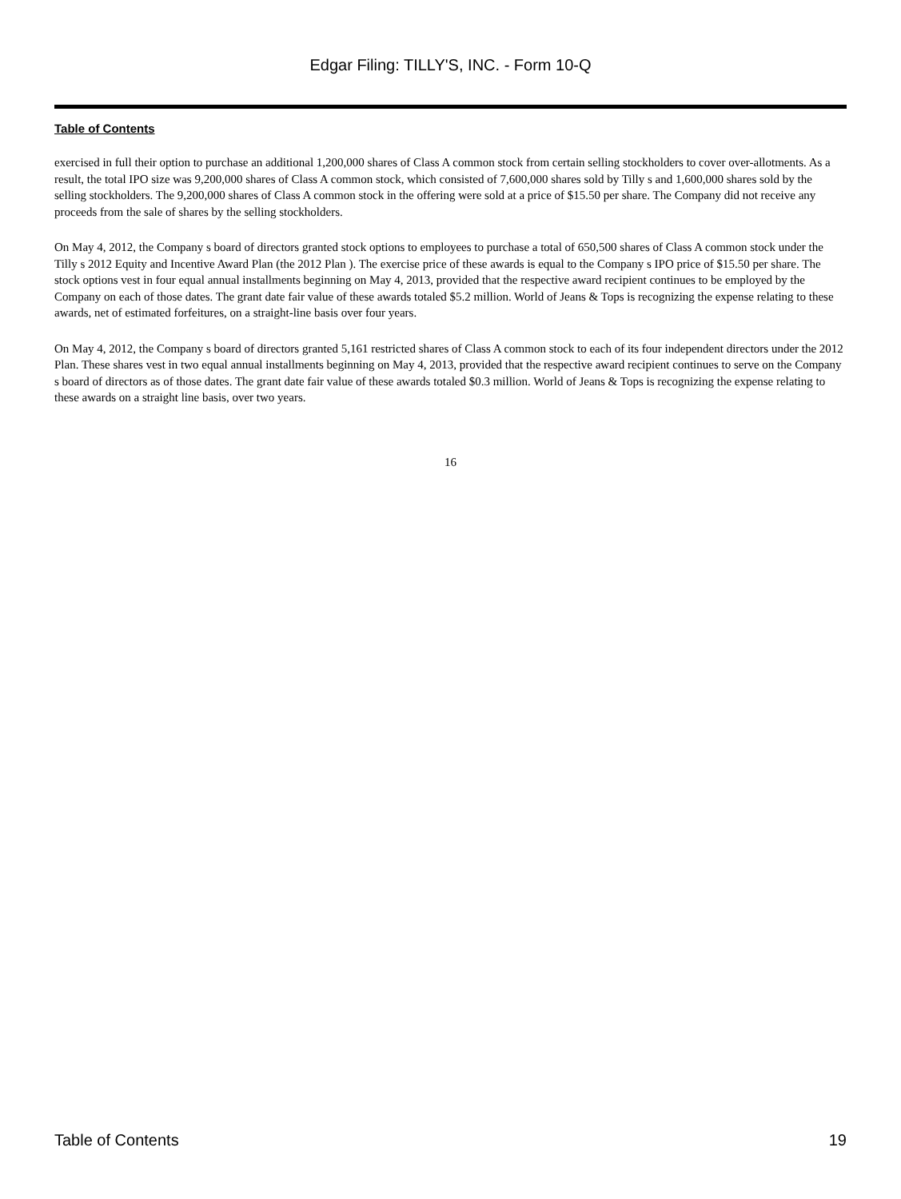Edgar Filing: TILLY'S, INC. - Form 10-Q
Table of Contents
exercised in full their option to purchase an additional 1,200,000 shares of Class A common stock from certain selling stockholders to cover over-allotments. As a result, the total IPO size was 9,200,000 shares of Class A common stock, which consisted of 7,600,000 shares sold by Tilly s and 1,600,000 shares sold by the selling stockholders. The 9,200,000 shares of Class A common stock in the offering were sold at a price of $15.50 per share. The Company did not receive any proceeds from the sale of shares by the selling stockholders.
On May 4, 2012, the Company s board of directors granted stock options to employees to purchase a total of 650,500 shares of Class A common stock under the Tilly s 2012 Equity and Incentive Award Plan (the 2012 Plan ). The exercise price of these awards is equal to the Company s IPO price of $15.50 per share. The stock options vest in four equal annual installments beginning on May 4, 2013, provided that the respective award recipient continues to be employed by the Company on each of those dates. The grant date fair value of these awards totaled $5.2 million. World of Jeans & Tops is recognizing the expense relating to these awards, net of estimated forfeitures, on a straight-line basis over four years.
On May 4, 2012, the Company s board of directors granted 5,161 restricted shares of Class A common stock to each of its four independent directors under the 2012 Plan. These shares vest in two equal annual installments beginning on May 4, 2013, provided that the respective award recipient continues to serve on the Company s board of directors as of those dates. The grant date fair value of these awards totaled $0.3 million. World of Jeans & Tops is recognizing the expense relating to these awards on a straight line basis, over two years.
16
Table of Contents 19